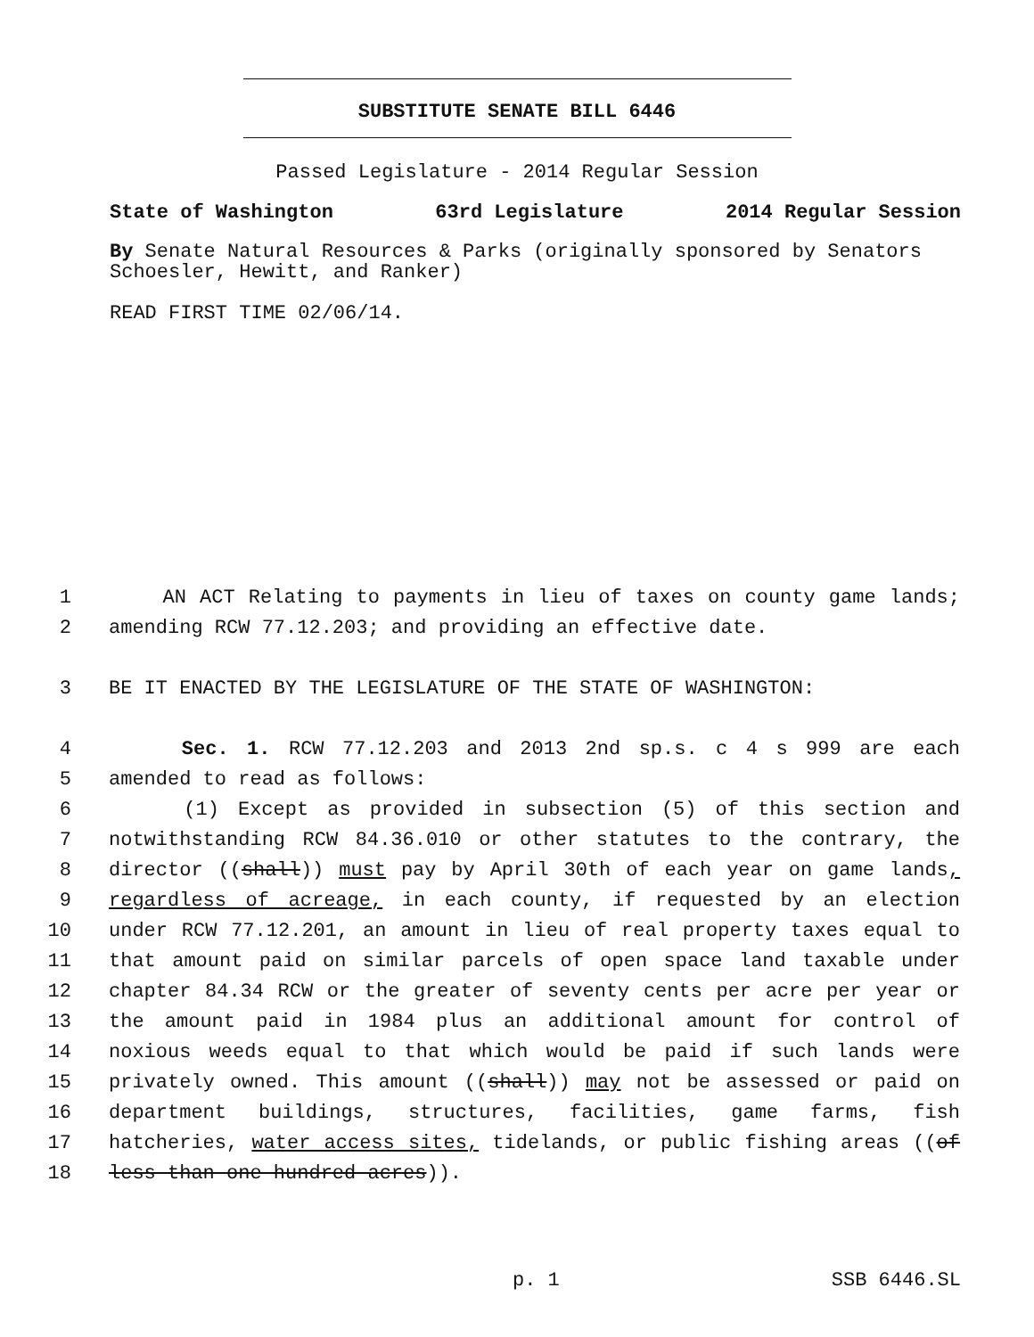SUBSTITUTE SENATE BILL 6446
Passed Legislature - 2014 Regular Session
State of Washington 63rd Legislature 2014 Regular Session
By Senate Natural Resources & Parks (originally sponsored by Senators Schoesler, Hewitt, and Ranker)
READ FIRST TIME 02/06/14.
1 AN ACT Relating to payments in lieu of taxes on county game lands;
2 amending RCW 77.12.203; and providing an effective date.
3 BE IT ENACTED BY THE LEGISLATURE OF THE STATE OF WASHINGTON:
4 Sec. 1. RCW 77.12.203 and 2013 2nd sp.s. c 4 s 999 are each
5 amended to read as follows:
6 (1) Except as provided in subsection (5) of this section and
7 notwithstanding RCW 84.36.010 or other statutes to the contrary, the
8 director ((shall)) must pay by April 30th of each year on game lands,
9 regardless of acreage, in each county, if requested by an election
10 under RCW 77.12.201, an amount in lieu of real property taxes equal to
11 that amount paid on similar parcels of open space land taxable under
12 chapter 84.34 RCW or the greater of seventy cents per acre per year or
13 the amount paid in 1984 plus an additional amount for control of
14 noxious weeds equal to that which would be paid if such lands were
15 privately owned. This amount ((shall)) may not be assessed or paid on
16 department buildings, structures, facilities, game farms, fish
17 hatcheries, water access sites, tidelands, or public fishing areas ((of
18 less than one hundred acres)).
p. 1 SSB 6446.SL